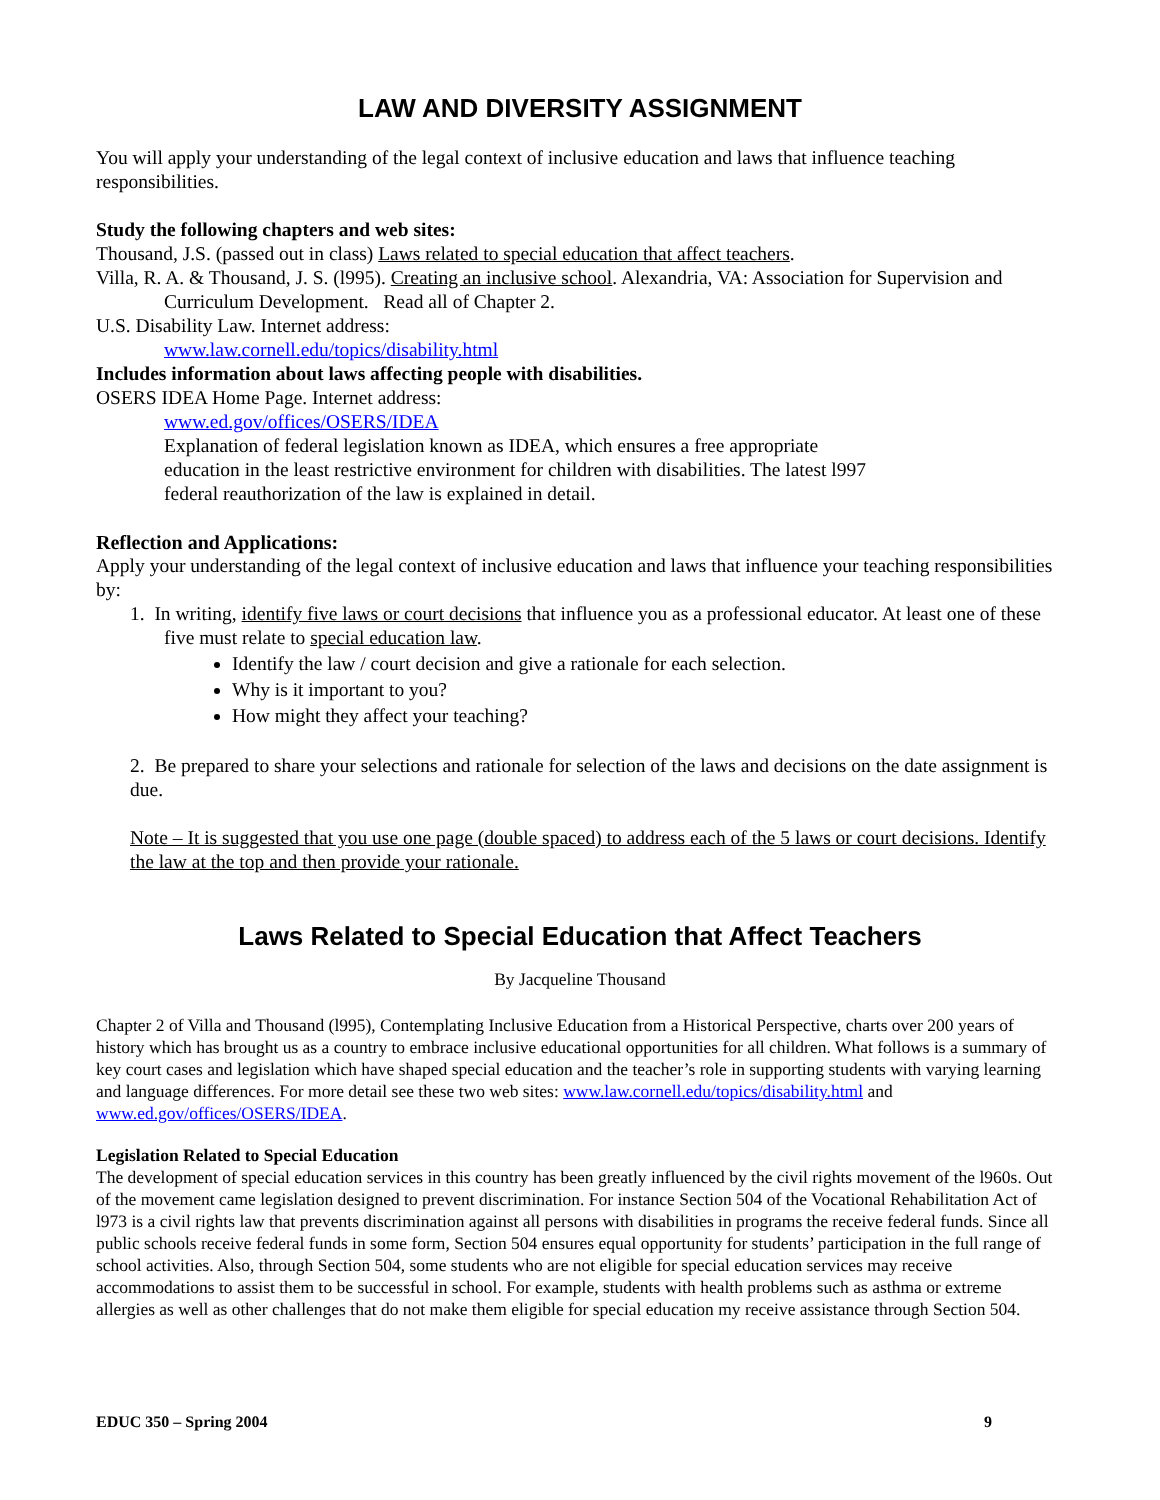LAW AND DIVERSITY ASSIGNMENT
You will apply your understanding of the legal context of inclusive education and laws that influence teaching responsibilities.
Study the following chapters and web sites:
Thousand, J.S. (passed out in class) Laws related to special education that affect teachers.
Villa, R. A. & Thousand, J. S. (l995). Creating an inclusive school. Alexandria, VA: Association for Supervision and Curriculum Development. Read all of Chapter 2.
U.S. Disability Law. Internet address:
www.law.cornell.edu/topics/disability.html
Includes information about laws affecting people with disabilities.
OSERS IDEA Home Page. Internet address:
www.ed.gov/offices/OSERS/IDEA
Explanation of federal legislation known as IDEA, which ensures a free appropriate education in the least restrictive environment for children with disabilities. The latest l997 federal reauthorization of the law is explained in detail.
Reflection and Applications:
Apply your understanding of the legal context of inclusive education and laws that influence your teaching responsibilities by:
1. In writing, identify five laws or court decisions that influence you as a professional educator. At least one of these five must relate to special education law.
Identify the law / court decision and give a rationale for each selection.
Why is it important to you?
How might they affect your teaching?
2. Be prepared to share your selections and rationale for selection of the laws and decisions on the date assignment is due.
Note – It is suggested that you use one page (double spaced) to address each of the 5 laws or court decisions. Identify the law at the top and then provide your rationale.
Laws Related to Special Education that Affect Teachers
By Jacqueline Thousand
Chapter 2 of Villa and Thousand (l995), Contemplating Inclusive Education from a Historical Perspective, charts over 200 years of history which has brought us as a country to embrace inclusive educational opportunities for all children. What follows is a summary of key court cases and legislation which have shaped special education and the teacher’s role in supporting students with varying learning and language differences. For more detail see these two web sites: www.law.cornell.edu/topics/disability.html and www.ed.gov/offices/OSERS/IDEA.
Legislation Related to Special Education
The development of special education services in this country has been greatly influenced by the civil rights movement of the l960s. Out of the movement came legislation designed to prevent discrimination. For instance Section 504 of the Vocational Rehabilitation Act of l973 is a civil rights law that prevents discrimination against all persons with disabilities in programs the receive federal funds. Since all public schools receive federal funds in some form, Section 504 ensures equal opportunity for students’ participation in the full range of school activities. Also, through Section 504, some students who are not eligible for special education services may receive accommodations to assist them to be successful in school. For example, students with health problems such as asthma or extreme allergies as well as other challenges that do not make them eligible for special education my receive assistance through Section 504.
EDUC 350 – Spring 2004 9